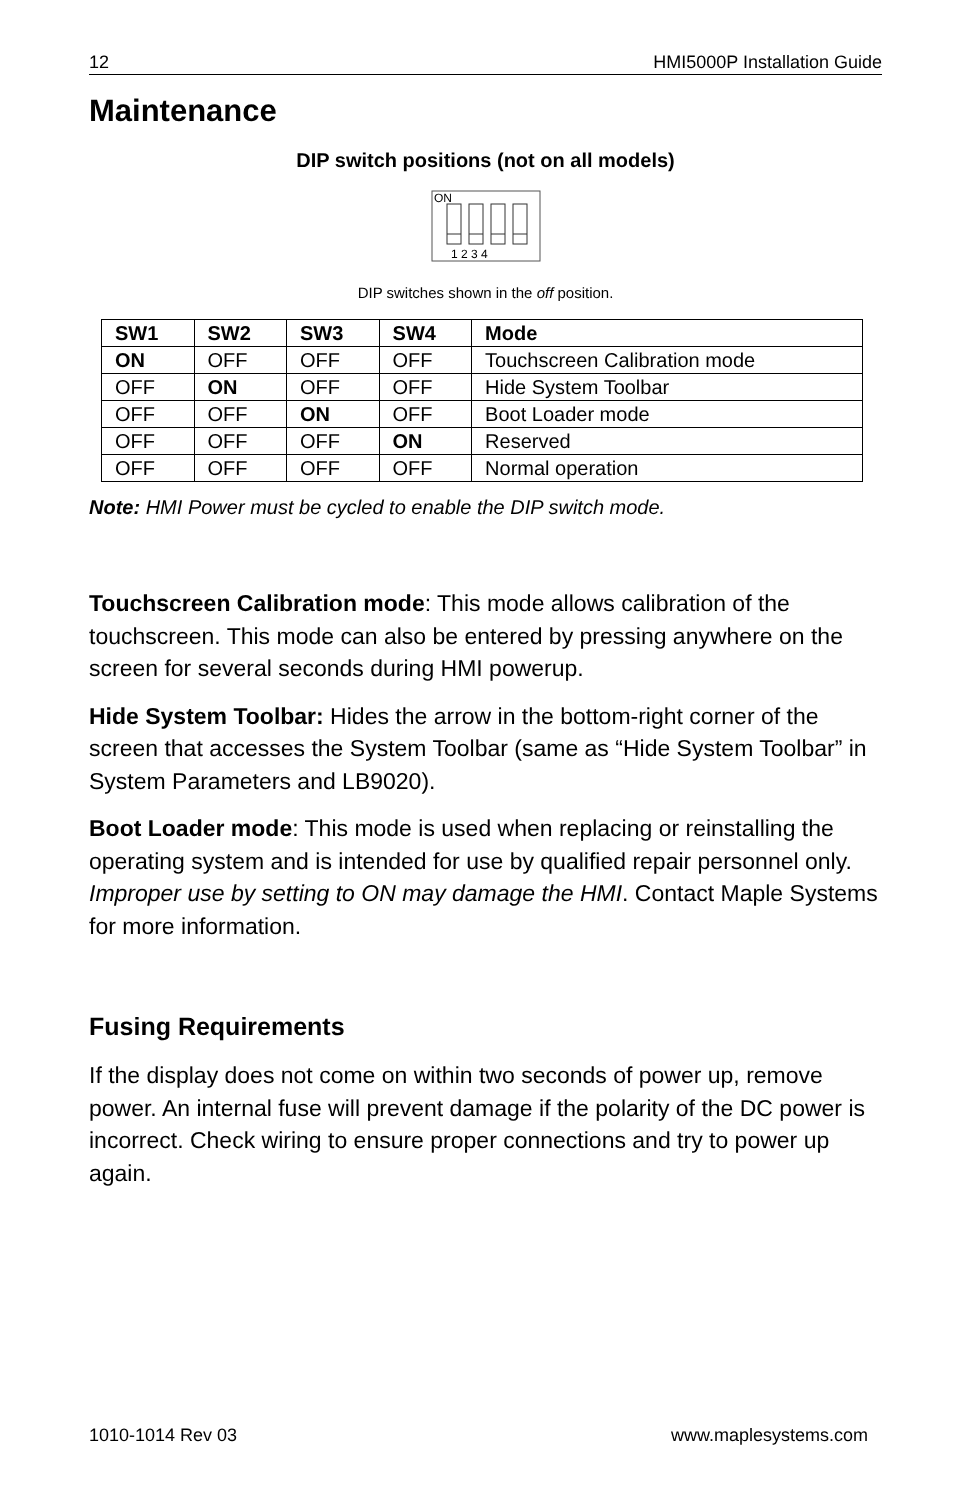12 HMI5000P Installation Guide
Maintenance
DIP switch positions (not on all models)
ON
1 2 3 4
DIP switches shown in the off position.
| SW1 | SW2 | SW3 | SW4 | Mode |
| --- | --- | --- | --- | --- |
| ON | OFF | OFF | OFF | Touchscreen Calibration mode |
| OFF | ON | OFF | OFF | Hide System Toolbar |
| OFF | OFF | ON | OFF | Boot Loader mode |
| OFF | OFF | OFF | ON | Reserved |
| OFF | OFF | OFF | OFF | Normal operation |
Note: HMI Power must be cycled to enable the DIP switch mode.
Touchscreen Calibration mode: This mode allows calibration of the touchscreen. This mode can also be entered by pressing anywhere on the screen for several seconds during HMI powerup.
Hide System Toolbar: Hides the arrow in the bottom-right corner of the screen that accesses the System Toolbar (same as “Hide System Toolbar” in System Parameters and LB9020).
Boot Loader mode: This mode is used when replacing or reinstalling the operating system and is intended for use by qualified repair personnel only. Improper use by setting to ON may damage the HMI. Contact Maple Systems for more information.
Fusing Requirements
If the display does not come on within two seconds of power up, remove power. An internal fuse will prevent damage if the polarity of the DC power is incorrect. Check wiring to ensure proper connections and try to power up again.
1010-1014 Rev 03 www.maplesystems.com